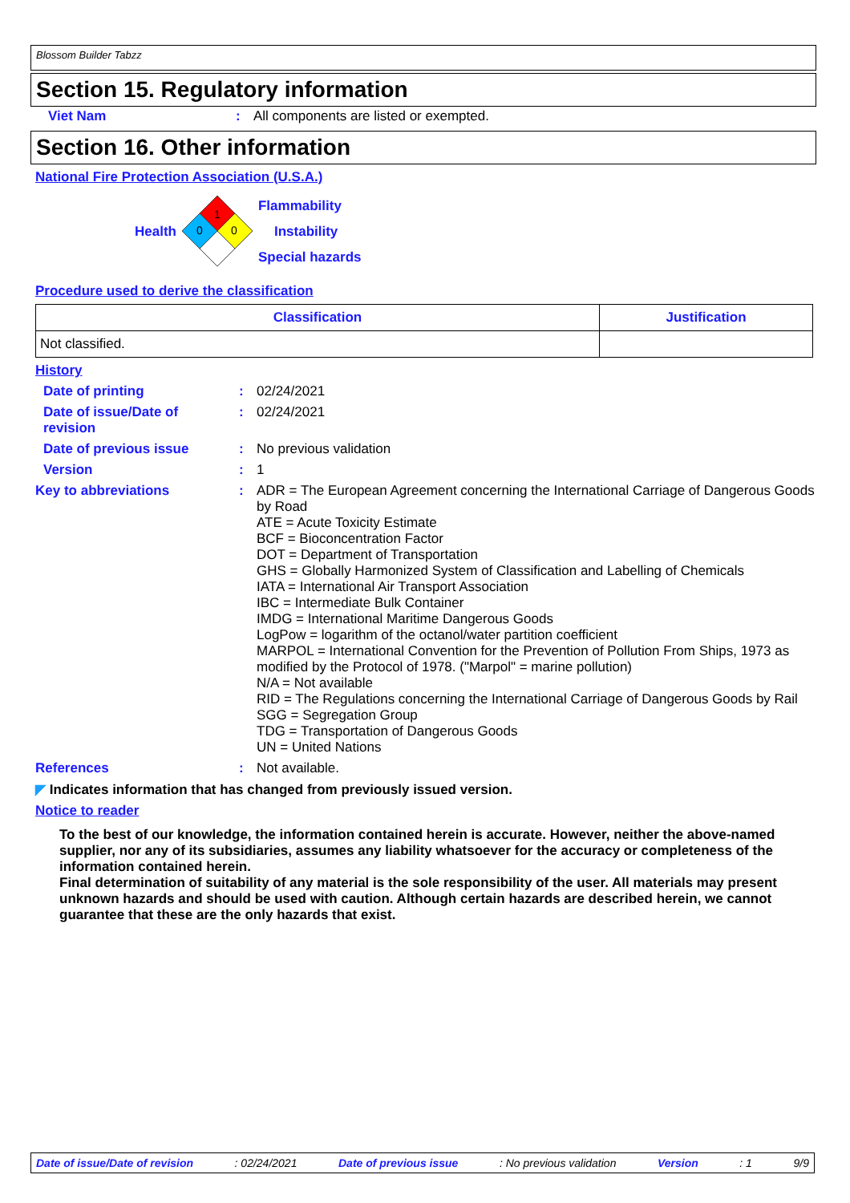Blossom Builder Tabzz
Section 15. Regulatory information
Viet Nam : All components are listed or exempted.
Section 16. Other information
National Fire Protection Association (U.S.A.)
Health
1
0
0
Flammability
Instability
Special hazards
Procedure used to derive the classification
| Classification | Justification |
| --- | --- |
| Not classified. | |
History
Date of printing : 02/24/2021
Date of issue/Date of revision
: 02/24/2021
Date of previous issue : No previous validation
Version : 1
Key to abbreviations :
ADR = The European Agreement concerning the International Carriage of Dangerous Goods by Road
ATE = Acute Toxicity Estimate
BCF = Bioconcentration Factor
DOT = Department of Transportation
GHS = Globally Harmonized System of Classification and Labelling of Chemicals
IATA = International Air Transport Association
IBC = Intermediate Bulk Container
IMDG = International Maritime Dangerous Goods
LogPow = logarithm of the octanol/water partition coefficient
MARPOL = International Convention for the Prevention of Pollution From Ships, 1973 as modified by the Protocol of 1978. ("Marpol" = marine pollution)
N/A = Not available
RID = The Regulations concerning the International Carriage of Dangerous Goods by Rail
SGG = Segregation Group
TDG = Transportation of Dangerous Goods
UN = United Nations
References : Not available.
◤ Indicates information that has changed from previously issued version.
Notice to reader
To the best of our knowledge, the information contained herein is accurate. However, neither the above-named supplier, nor any of its subsidiaries, assumes any liability whatsoever for the accuracy or completeness of the information contained herein.
Final determination of suitability of any material is the sole responsibility of the user. All materials may present unknown hazards and should be used with caution. Although certain hazards are described herein, we cannot guarantee that these are the only hazards that exist.
Date of issue/Date of revision: 02/24/2021 Date of previous issue: No previous validation Version: 1 9/9